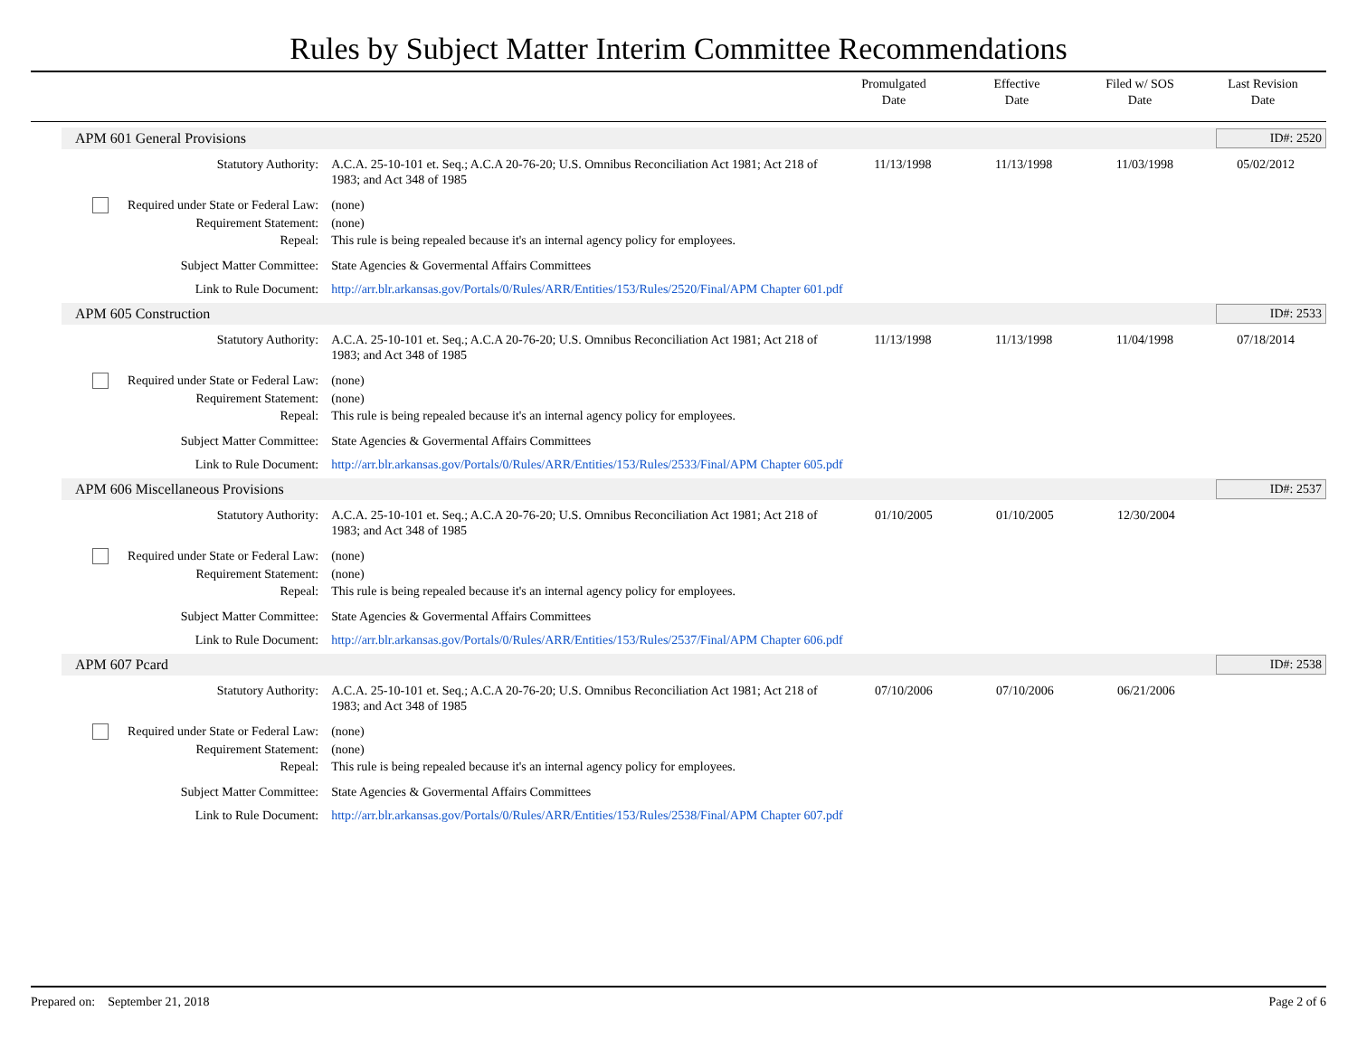Rules by Subject Matter Interim Committee Recommendations
Promulgated
Date
Effective
Date
Filed w/ SOS
Date
Last Revision
Date
APM 601 General Provisions ID#: 2520
| Statutory Authority: | A.C.A. 25-10-101 et. Seq.; A.C.A 20-76-20; U.S. Omnibus Reconciliation Act 1981; Act 218 of 1983; and Act 348 of 1985 | 11/13/1998 | 11/13/1998 | 11/03/1998 | 05/02/2012 |
| Required under State or Federal Law: | (none) | | | | |
| Requirement Statement: | (none) | | | | |
| Repeal: | This rule is being repealed because it's an internal agency policy for employees. | | | | |
| Subject Matter Committee: | State Agencies & Govermental Affairs Committees | | | | |
| Link to Rule Document: | http://arr.blr.arkansas.gov/Portals/0/Rules/ARR/Entities/153/Rules/2520/Final/APM Chapter 601.pdf | | | | |
APM 605 Construction ID#: 2533
| Statutory Authority: | A.C.A. 25-10-101 et. Seq.; A.C.A 20-76-20; U.S. Omnibus Reconciliation Act 1981; Act 218 of 1983; and Act 348 of 1985 | 11/13/1998 | 11/13/1998 | 11/04/1998 | 07/18/2014 |
| Required under State or Federal Law: | (none) | | | | |
| Requirement Statement: | (none) | | | | |
| Repeal: | This rule is being repealed because it's an internal agency policy for employees. | | | | |
| Subject Matter Committee: | State Agencies & Govermental Affairs Committees | | | | |
| Link to Rule Document: | http://arr.blr.arkansas.gov/Portals/0/Rules/ARR/Entities/153/Rules/2533/Final/APM Chapter 605.pdf | | | | |
APM 606 Miscellaneous Provisions ID#: 2537
| Statutory Authority: | A.C.A. 25-10-101 et. Seq.; A.C.A 20-76-20; U.S. Omnibus Reconciliation Act 1981; Act 218 of 1983; and Act 348 of 1985 | 01/10/2005 | 01/10/2005 | 12/30/2004 | |
| Required under State or Federal Law: | (none) | | | | |
| Requirement Statement: | (none) | | | | |
| Repeal: | This rule is being repealed because it's an internal agency policy for employees. | | | | |
| Subject Matter Committee: | State Agencies & Govermental Affairs Committees | | | | |
| Link to Rule Document: | http://arr.blr.arkansas.gov/Portals/0/Rules/ARR/Entities/153/Rules/2537/Final/APM Chapter 606.pdf | | | | |
APM 607 Pcard ID#: 2538
| Statutory Authority: | A.C.A. 25-10-101 et. Seq.; A.C.A 20-76-20; U.S. Omnibus Reconciliation Act 1981; Act 218 of 1983; and Act 348 of 1985 | 07/10/2006 | 07/10/2006 | 06/21/2006 | |
| Required under State or Federal Law: | (none) | | | | |
| Requirement Statement: | (none) | | | | |
| Repeal: | This rule is being repealed because it's an internal agency policy for employees. | | | | |
| Subject Matter Committee: | State Agencies & Govermental Affairs Committees | | | | |
| Link to Rule Document: | http://arr.blr.arkansas.gov/Portals/0/Rules/ARR/Entities/153/Rules/2538/Final/APM Chapter 607.pdf | | | | |
Prepared on: September 21, 2018 Page 2 of 6